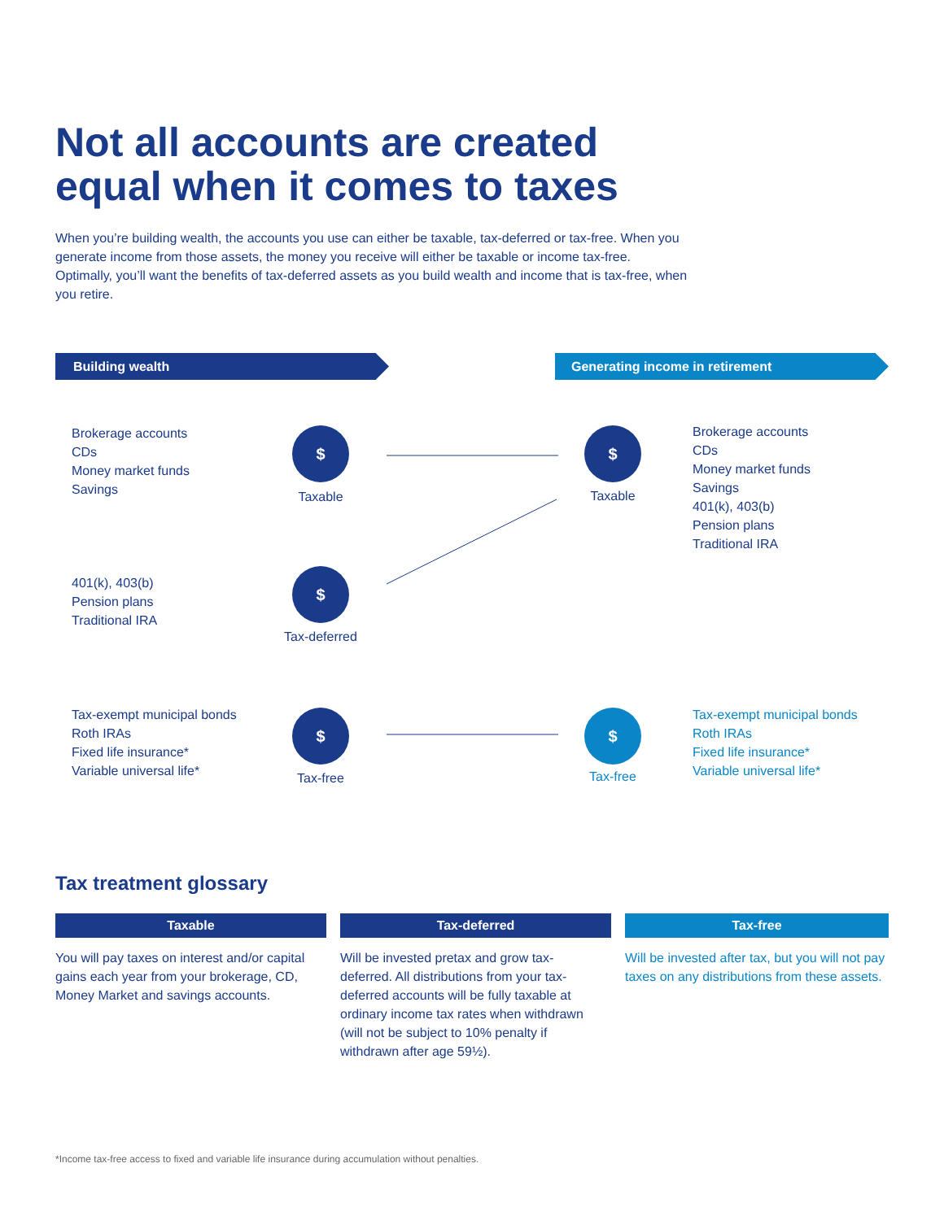Not all accounts are created
equal when it comes to taxes
When you’re building wealth, the accounts you use can either be taxable, tax-deferred or tax-free. When you generate income from those assets, the money you receive will either be taxable or income tax-free. Optimally, you’ll want the benefits of tax-deferred assets as you build wealth and income that is tax-free, when you retire.
Building wealth Generating income in retirement
Brokerage accounts
CDs
Money market funds
Savings
$
Taxable
$
Taxable
Brokerage accounts
CDs
Money market funds
Savings
401(k), 403(b)
Pension plans
Traditional IRA
401(k), 403(b)
Pension plans
Traditional IRA
$
Tax-deferred
Tax-exempt municipal bonds
Roth IRAs
Fixed life insurance*
Variable universal life*
$
Tax-free
$
Tax-free
Tax-exempt municipal bonds
Roth IRAs
Fixed life insurance*
Variable universal life*
Tax treatment glossary
Taxable Tax-deferred Tax-free
You will pay taxes on interest and/or capital gains each year from your brokerage, CD, Money Market and savings accounts.
Will be invested pretax and grow tax-deferred. All distributions from your tax-deferred accounts will be fully taxable at ordinary income tax rates when withdrawn (will not be subject to 10% penalty if withdrawn after age 59½).
Will be invested after tax, but you will not pay taxes on any distributions from these assets.
*Income tax-free access to fixed and variable life insurance during accumulation without penalties.